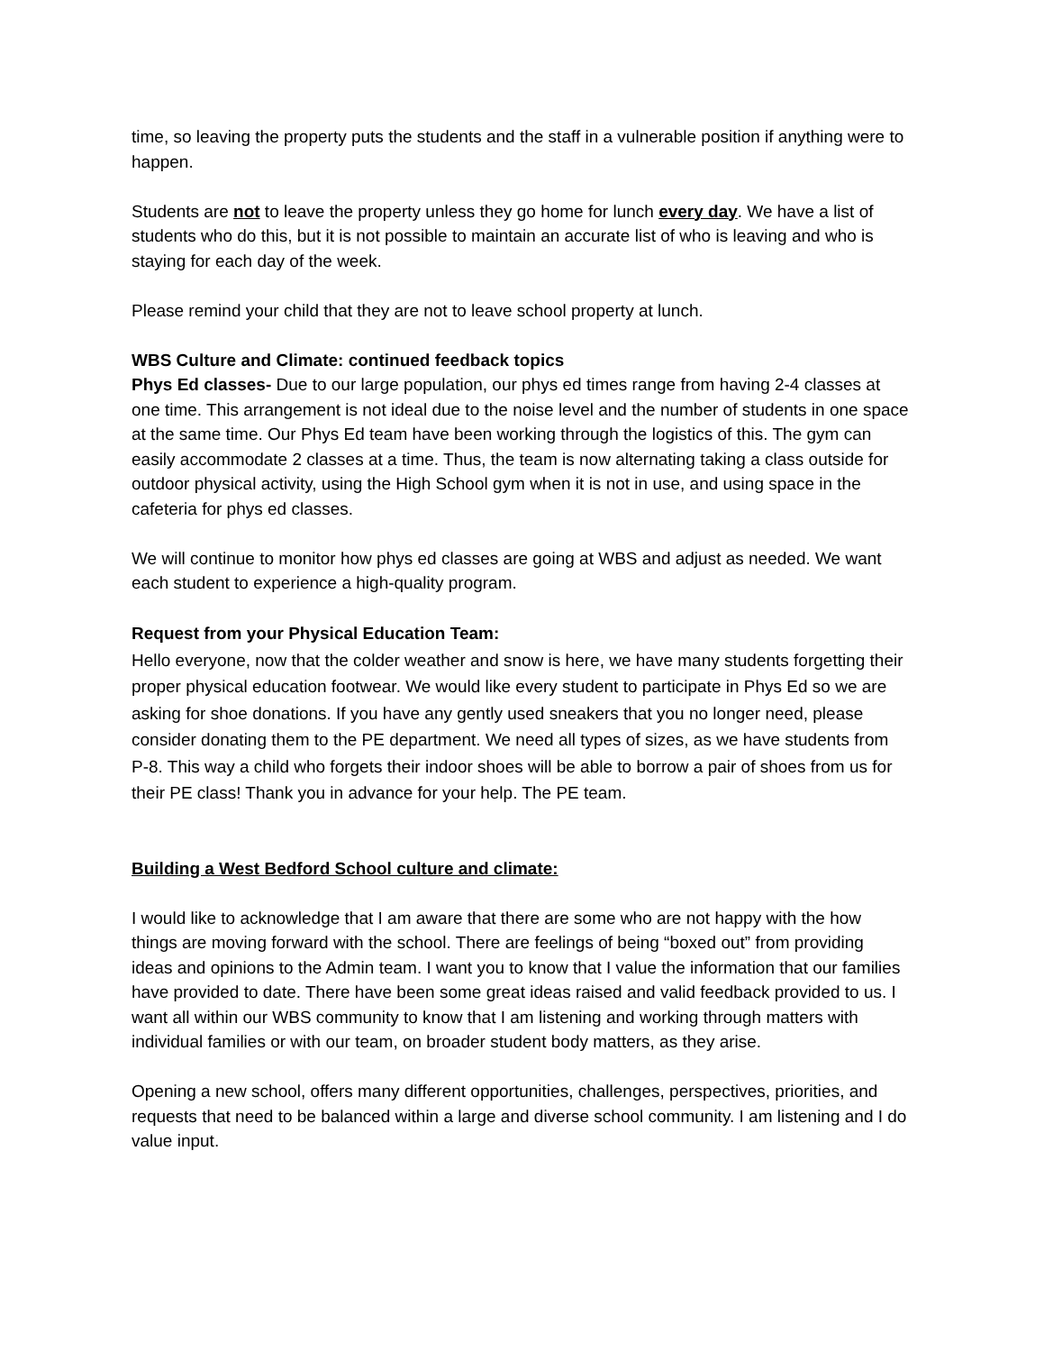time, so leaving the property puts the students and the staff in a vulnerable position if anything were to happen.
Students are not to leave the property unless they go home for lunch every day. We have a list of students who do this, but it is not possible to maintain an accurate list of who is leaving and who is staying for each day of the week.
Please remind your child that they are not to leave school property at lunch.
WBS Culture and Climate: continued feedback topics
Phys Ed classes- Due to our large population, our phys ed times range from having 2-4 classes at one time. This arrangement is not ideal due to the noise level and the number of students in one space at the same time. Our Phys Ed team have been working through the logistics of this. The gym can easily accommodate 2 classes at a time. Thus, the team is now alternating taking a class outside for outdoor physical activity, using the High School gym when it is not in use, and using space in the cafeteria for phys ed classes.
We will continue to monitor how phys ed classes are going at WBS and adjust as needed. We want each student to experience a high-quality program.
Request from your Physical Education Team:
Hello everyone, now that the colder weather and snow is here, we have many students forgetting their proper physical education footwear. We would like every student to participate in Phys Ed so we are asking for shoe donations. If you have any gently used sneakers that you no longer need, please consider donating them to the PE department. We need all types of sizes, as we have students from P-8. This way a child who forgets their indoor shoes will be able to borrow a pair of shoes from us for their PE class! Thank you in advance for your help. The PE team.
Building a West Bedford School culture and climate:
I would like to acknowledge that I am aware that there are some who are not happy with the how things are moving forward with the school. There are feelings of being “boxed out” from providing ideas and opinions to the Admin team. I want you to know that I value the information that our families have provided to date. There have been some great ideas raised and valid feedback provided to us. I want all within our WBS community to know that I am listening and working through matters with individual families or with our team, on broader student body matters, as they arise.
Opening a new school, offers many different opportunities, challenges, perspectives, priorities, and requests that need to be balanced within a large and diverse school community. I am listening and I do value input.